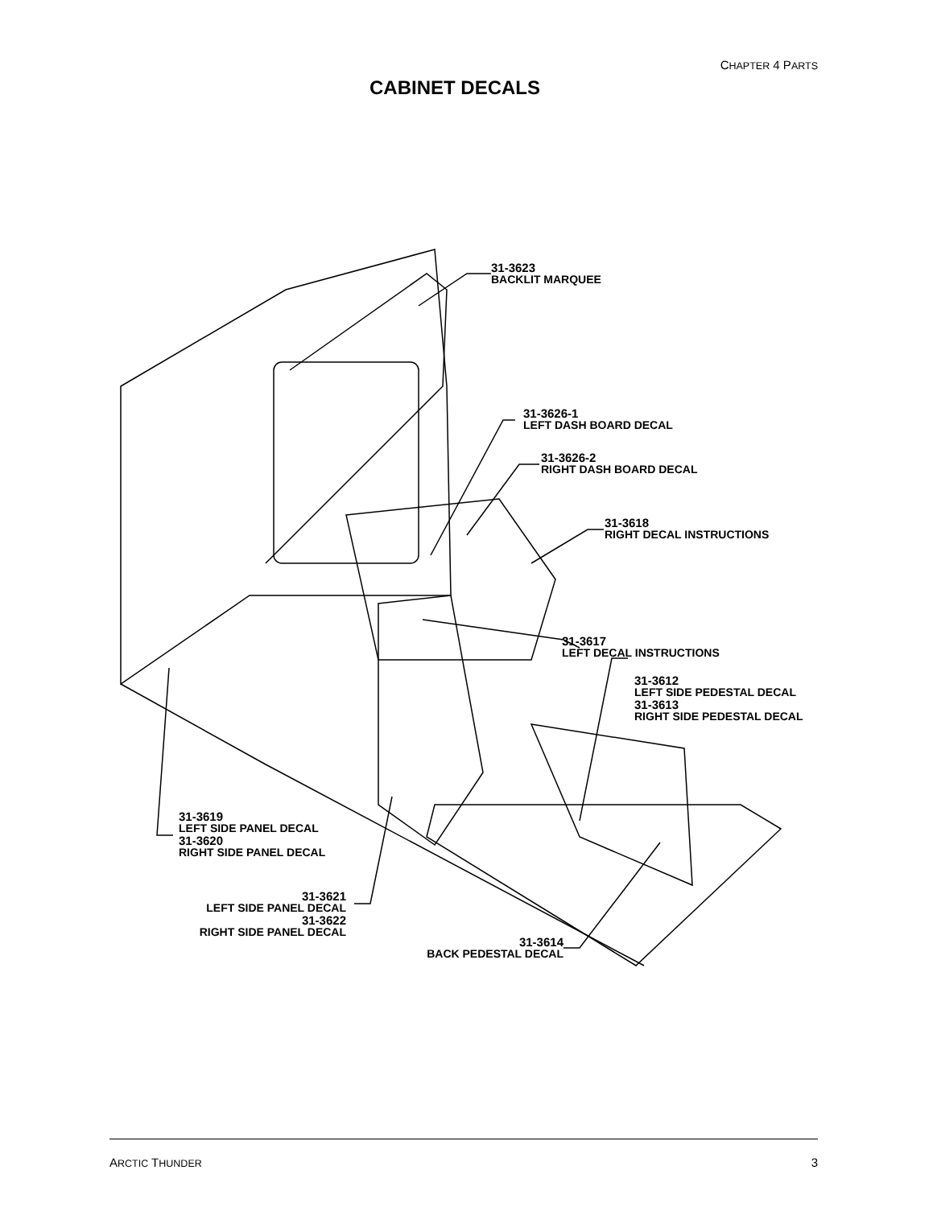CHAPTER 4 PARTS
CABINET DECALS
31-3623
BACKLIT MARQUEE
31-3626-1
LEFT DASH BOARD DECAL
31-3626-2
RIGHT DASH BOARD DECAL
31-3618
RIGHT DECAL INSTRUCTIONS
31-3617
LEFT DECAL INSTRUCTIONS
31-3612
LEFT SIDE PEDESTAL DECAL
31-3613
RIGHT SIDE PEDESTAL DECAL
31-3619
LEFT SIDE PANEL DECAL
31-3620
RIGHT SIDE PANEL DECAL
31-3621
LEFT SIDE PANEL DECAL
31-3622
RIGHT SIDE PANEL DECAL
31-3614
BACK PEDESTAL DECAL
ARCTIC THUNDER 3